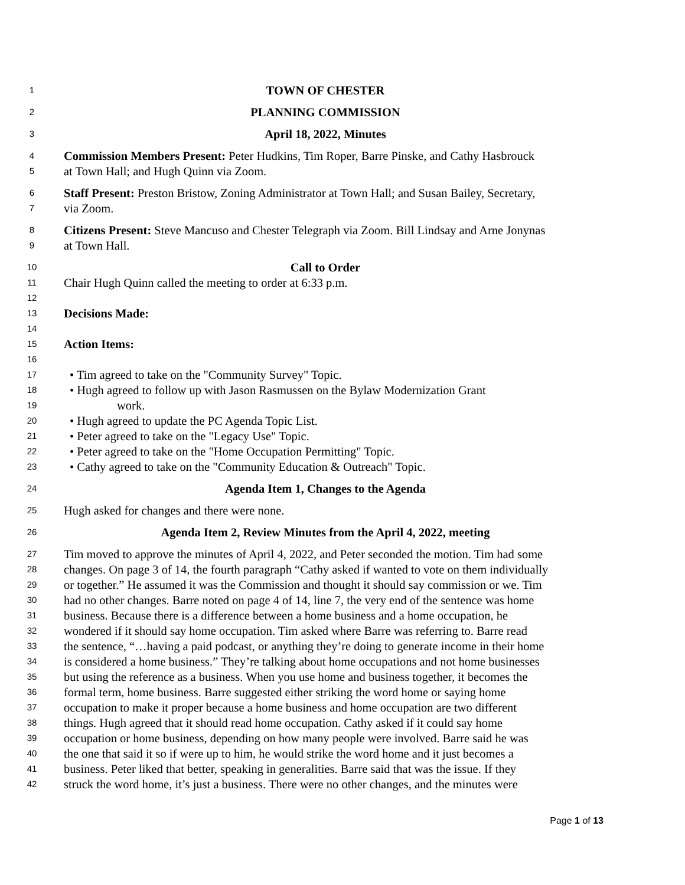1 TOWN OF CHESTER
2 PLANNING COMMISSION
3 April 18, 2022, Minutes
4 Commission Members Present: Peter Hudkins, Tim Roper, Barre Pinske, and Cathy Hasbrouck
5 at Town Hall; and Hugh Quinn via Zoom.
6 Staff Present: Preston Bristow, Zoning Administrator at Town Hall; and Susan Bailey, Secretary,
7 via Zoom.
8 Citizens Present: Steve Mancuso and Chester Telegraph via Zoom. Bill Lindsay and Arne Jonynas
9 at Town Hall.
10 Call to Order
11 Chair Hugh Quinn called the meeting to order at 6:33 p.m.
12
13 Decisions Made:
14
15 Action Items:
16
17 • Tim agreed to take on the "Community Survey" Topic.
18 • Hugh agreed to follow up with Jason Rasmussen on the Bylaw Modernization Grant
19 work.
20 • Hugh agreed to update the PC Agenda Topic List.
21 • Peter agreed to take on the "Legacy Use" Topic.
22 • Peter agreed to take on the "Home Occupation Permitting" Topic.
23 • Cathy agreed to take on the "Community Education & Outreach" Topic.
24 Agenda Item 1, Changes to the Agenda
25 Hugh asked for changes and there were none.
26 Agenda Item 2, Review Minutes from the April 4, 2022, meeting
27 Tim moved to approve the minutes of April 4, 2022, and Peter seconded the motion. Tim had some
28 changes. On page 3 of 14, the fourth paragraph “Cathy asked if wanted to vote on them individually
29 or together.” He assumed it was the Commission and thought it should say commission or we. Tim
30 had no other changes. Barre noted on page 4 of 14, line 7, the very end of the sentence was home
31 business. Because there is a difference between a home business and a home occupation, he
32 wondered if it should say home occupation. Tim asked where Barre was referring to. Barre read
33 the sentence, “…having a paid podcast, or anything they’re doing to generate income in their home
34 is considered a home business.” They’re talking about home occupations and not home businesses
35 but using the reference as a business. When you use home and business together, it becomes the
36 formal term, home business. Barre suggested either striking the word home or saying home
37 occupation to make it proper because a home business and home occupation are two different
38 things. Hugh agreed that it should read home occupation. Cathy asked if it could say home
39 occupation or home business, depending on how many people were involved. Barre said he was
40 the one that said it so if were up to him, he would strike the word home and it just becomes a
41 business. Peter liked that better, speaking in generalities. Barre said that was the issue. If they
42 struck the word home, it’s just a business. There were no other changes, and the minutes were
Page 1 of 13